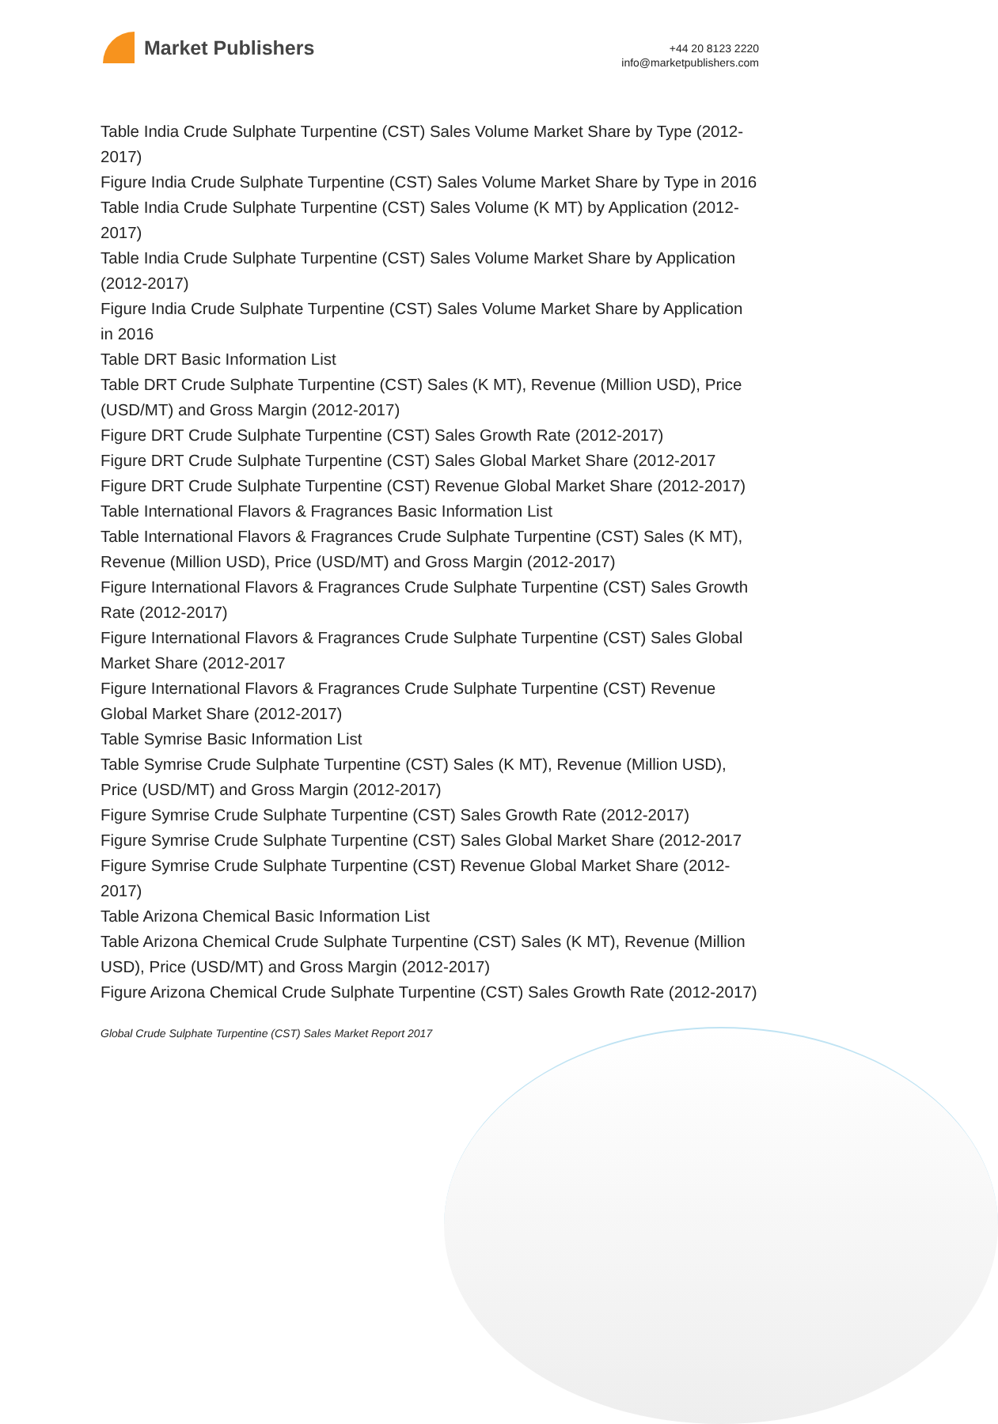Market Publishers
+44 20 8123 2220
info@marketpublishers.com
Table India Crude Sulphate Turpentine (CST) Sales Volume Market Share by Type (2012-2017)
Figure India Crude Sulphate Turpentine (CST) Sales Volume Market Share by Type in 2016
Table India Crude Sulphate Turpentine (CST) Sales Volume (K MT) by Application (2012-2017)
Table India Crude Sulphate Turpentine (CST) Sales Volume Market Share by Application (2012-2017)
Figure India Crude Sulphate Turpentine (CST) Sales Volume Market Share by Application in 2016
Table DRT Basic Information List
Table DRT Crude Sulphate Turpentine (CST) Sales (K MT), Revenue (Million USD), Price (USD/MT) and Gross Margin (2012-2017)
Figure DRT Crude Sulphate Turpentine (CST) Sales Growth Rate (2012-2017)
Figure DRT Crude Sulphate Turpentine (CST) Sales Global Market Share (2012-2017
Figure DRT Crude Sulphate Turpentine (CST) Revenue Global Market Share (2012-2017)
Table International Flavors & Fragrances Basic Information List
Table International Flavors & Fragrances Crude Sulphate Turpentine (CST) Sales (K MT), Revenue (Million USD), Price (USD/MT) and Gross Margin (2012-2017)
Figure International Flavors & Fragrances Crude Sulphate Turpentine (CST) Sales Growth Rate (2012-2017)
Figure International Flavors & Fragrances Crude Sulphate Turpentine (CST) Sales Global Market Share (2012-2017
Figure International Flavors & Fragrances Crude Sulphate Turpentine (CST) Revenue Global Market Share (2012-2017)
Table Symrise Basic Information List
Table Symrise Crude Sulphate Turpentine (CST) Sales (K MT), Revenue (Million USD), Price (USD/MT) and Gross Margin (2012-2017)
Figure Symrise Crude Sulphate Turpentine (CST) Sales Growth Rate (2012-2017)
Figure Symrise Crude Sulphate Turpentine (CST) Sales Global Market Share (2012-2017
Figure Symrise Crude Sulphate Turpentine (CST) Revenue Global Market Share (2012-2017)
Table Arizona Chemical Basic Information List
Table Arizona Chemical Crude Sulphate Turpentine (CST) Sales (K MT), Revenue (Million USD), Price (USD/MT) and Gross Margin (2012-2017)
Figure Arizona Chemical Crude Sulphate Turpentine (CST) Sales Growth Rate (2012-2017)
Global Crude Sulphate Turpentine (CST) Sales Market Report 2017